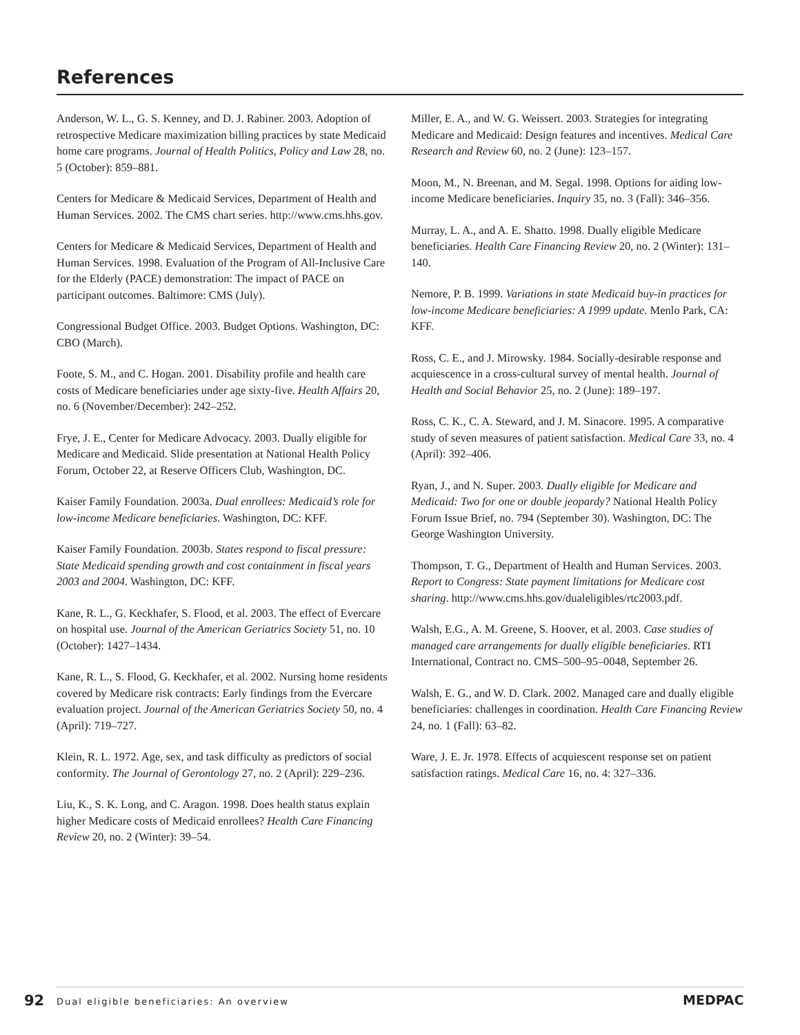References
Anderson, W. L., G. S. Kenney, and D. J. Rabiner. 2003. Adoption of retrospective Medicare maximization billing practices by state Medicaid home care programs. Journal of Health Politics, Policy and Law 28, no. 5 (October): 859–881.
Centers for Medicare & Medicaid Services, Department of Health and Human Services. 2002. The CMS chart series. http://www.cms.hhs.gov.
Centers for Medicare & Medicaid Services, Department of Health and Human Services. 1998. Evaluation of the Program of All-Inclusive Care for the Elderly (PACE) demonstration: The impact of PACE on participant outcomes. Baltimore: CMS (July).
Congressional Budget Office. 2003. Budget Options. Washington, DC: CBO (March).
Foote, S. M., and C. Hogan. 2001. Disability profile and health care costs of Medicare beneficiaries under age sixty-five. Health Affairs 20, no. 6 (November/December): 242–252.
Frye, J. E., Center for Medicare Advocacy. 2003. Dually eligible for Medicare and Medicaid. Slide presentation at National Health Policy Forum, October 22, at Reserve Officers Club, Washington, DC.
Kaiser Family Foundation. 2003a. Dual enrollees: Medicaid’s role for low-income Medicare beneficiaries. Washington, DC: KFF.
Kaiser Family Foundation. 2003b. States respond to fiscal pressure: State Medicaid spending growth and cost containment in fiscal years 2003 and 2004. Washington, DC: KFF.
Kane, R. L., G. Keckhafer, S. Flood, et al. 2003. The effect of Evercare on hospital use. Journal of the American Geriatrics Society 51, no. 10 (October): 1427–1434.
Kane, R. L., S. Flood, G. Keckhafer, et al. 2002. Nursing home residents covered by Medicare risk contracts: Early findings from the Evercare evaluation project. Journal of the American Geriatrics Society 50, no. 4 (April): 719–727.
Klein, R. L. 1972. Age, sex, and task difficulty as predictors of social conformity. The Journal of Gerontology 27, no. 2 (April): 229–236.
Liu, K., S. K. Long, and C. Aragon. 1998. Does health status explain higher Medicare costs of Medicaid enrollees? Health Care Financing Review 20, no. 2 (Winter): 39–54.
Miller, E. A., and W. G. Weissert. 2003. Strategies for integrating Medicare and Medicaid: Design features and incentives. Medical Care Research and Review 60, no. 2 (June): 123–157.
Moon, M., N. Breenan, and M. Segal. 1998. Options for aiding low-income Medicare beneficiaries. Inquiry 35, no. 3 (Fall): 346–356.
Murray, L. A., and A. E. Shatto. 1998. Dually eligible Medicare beneficiaries. Health Care Financing Review 20, no. 2 (Winter): 131–140.
Nemore, P. B. 1999. Variations in state Medicaid buy-in practices for low-income Medicare beneficiaries: A 1999 update. Menlo Park, CA: KFF.
Ross, C. E., and J. Mirowsky. 1984. Socially-desirable response and acquiescence in a cross-cultural survey of mental health. Journal of Health and Social Behavior 25, no. 2 (June): 189–197.
Ross, C. K., C. A. Steward, and J. M. Sinacore. 1995. A comparative study of seven measures of patient satisfaction. Medical Care 33, no. 4 (April): 392–406.
Ryan, J., and N. Super. 2003. Dually eligible for Medicare and Medicaid: Two for one or double jeopardy? National Health Policy Forum Issue Brief, no. 794 (September 30). Washington, DC: The George Washington University.
Thompson, T. G., Department of Health and Human Services. 2003. Report to Congress: State payment limitations for Medicare cost sharing. http://www.cms.hhs.gov/dualeligibles/rtc2003.pdf.
Walsh, E.G., A. M. Greene, S. Hoover, et al. 2003. Case studies of managed care arrangements for dually eligible beneficiaries. RTI International, Contract no. CMS–500–95–0048, September 26.
Walsh, E. G., and W. D. Clark. 2002. Managed care and dually eligible beneficiaries: challenges in coordination. Health Care Financing Review 24, no. 1 (Fall): 63–82.
Ware, J. E. Jr. 1978. Effects of acquiescent response set on patient satisfaction ratings. Medical Care 16, no. 4: 327–336.
92
Dual eligible beneficiaries: An overview
MEDPAC